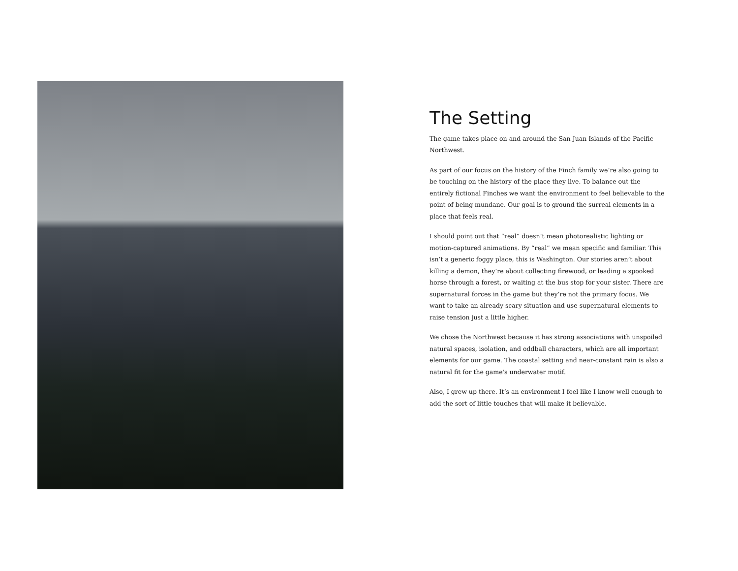The Setting
The game takes place on and around the San Juan Islands of the Pacific Northwest.
As part of our focus on the history of the Finch family we’re also going to be touching on the history of the place they live. To balance out the entirely fictional Finches we want the environment to feel believable to the point of being mundane. Our goal is to ground the surreal elements in a place that feels real.
I should point out that “real” doesn’t mean photorealistic lighting or motion-captured animations. By “real” we mean specific and familiar. This isn’t a generic foggy place, this is Washington. Our stories aren’t about killing a demon, they’re about collecting firewood, or leading a spooked horse through a forest, or waiting at the bus stop for your sister. There are supernatural forces in the game but they’re not the primary focus. We want to take an already scary situation and use supernatural elements to raise tension just a little higher.
We chose the Northwest because it has strong associations with unspoiled natural spaces, isolation, and oddball characters, which are all important elements for our game. The coastal setting and near-constant rain is also a natural fit for the game's underwater motif.
Also, I grew up there. It’s an environment I feel like I know well enough to add the sort of little touches that will make it believable.